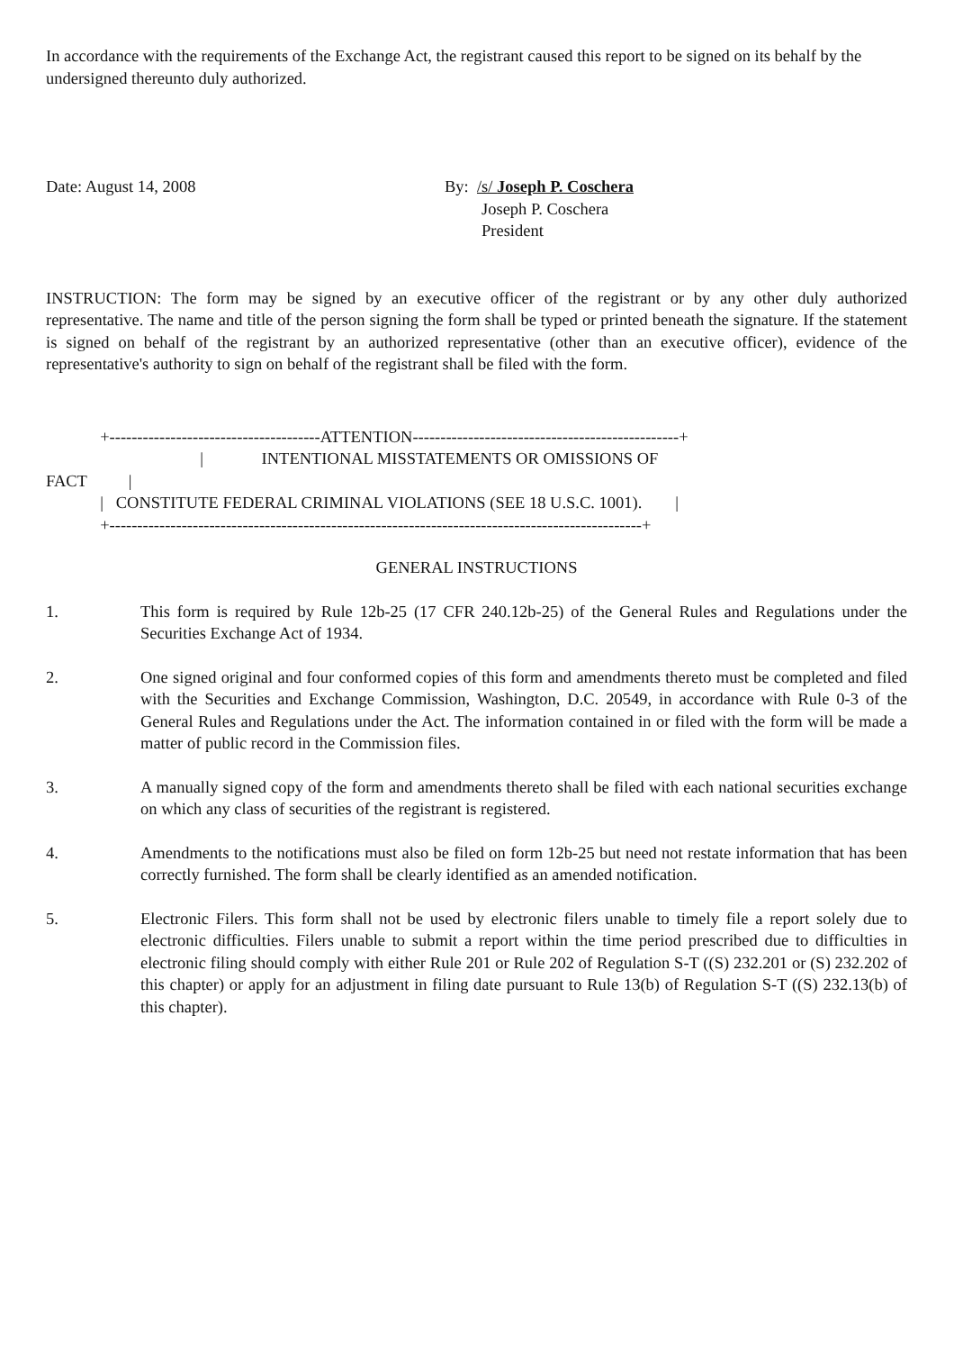In accordance with the requirements of the Exchange Act, the registrant caused this report to be signed on its behalf by the undersigned thereunto duly authorized.
Date: August 14, 2008 By: /s/ Joseph P. Coschera
Joseph P. Coschera
President
INSTRUCTION: The form may be signed by an executive officer of the registrant or by any other duly authorized representative. The name and title of the person signing the form shall be typed or printed beneath the signature. If the statement is signed on behalf of the registrant by an authorized representative (other than an executive officer), evidence of the representative's authority to sign on behalf of the registrant shall be filed with the form.
+--------------------------------------ATTENTION------------------------------------------------+ | INTENTIONAL MISSTATEMENTS OR OMISSIONS OF FACT | | CONSTITUTE FEDERAL CRIMINAL VIOLATIONS (SEE 18 U.S.C. 1001). | +------------------------------------------------------------------------------------------------+
GENERAL INSTRUCTIONS
1. This form is required by Rule 12b-25 (17 CFR 240.12b-25) of the General Rules and Regulations under the Securities Exchange Act of 1934.
2. One signed original and four conformed copies of this form and amendments thereto must be completed and filed with the Securities and Exchange Commission, Washington, D.C. 20549, in accordance with Rule 0-3 of the General Rules and Regulations under the Act. The information contained in or filed with the form will be made a matter of public record in the Commission files.
3. A manually signed copy of the form and amendments thereto shall be filed with each national securities exchange on which any class of securities of the registrant is registered.
4. Amendments to the notifications must also be filed on form 12b-25 but need not restate information that has been correctly furnished. The form shall be clearly identified as an amended notification.
5. Electronic Filers. This form shall not be used by electronic filers unable to timely file a report solely due to electronic difficulties. Filers unable to submit a report within the time period prescribed due to difficulties in electronic filing should comply with either Rule 201 or Rule 202 of Regulation S-T ((S) 232.201 or (S) 232.202 of this chapter) or apply for an adjustment in filing date pursuant to Rule 13(b) of Regulation S-T ((S) 232.13(b) of this chapter).